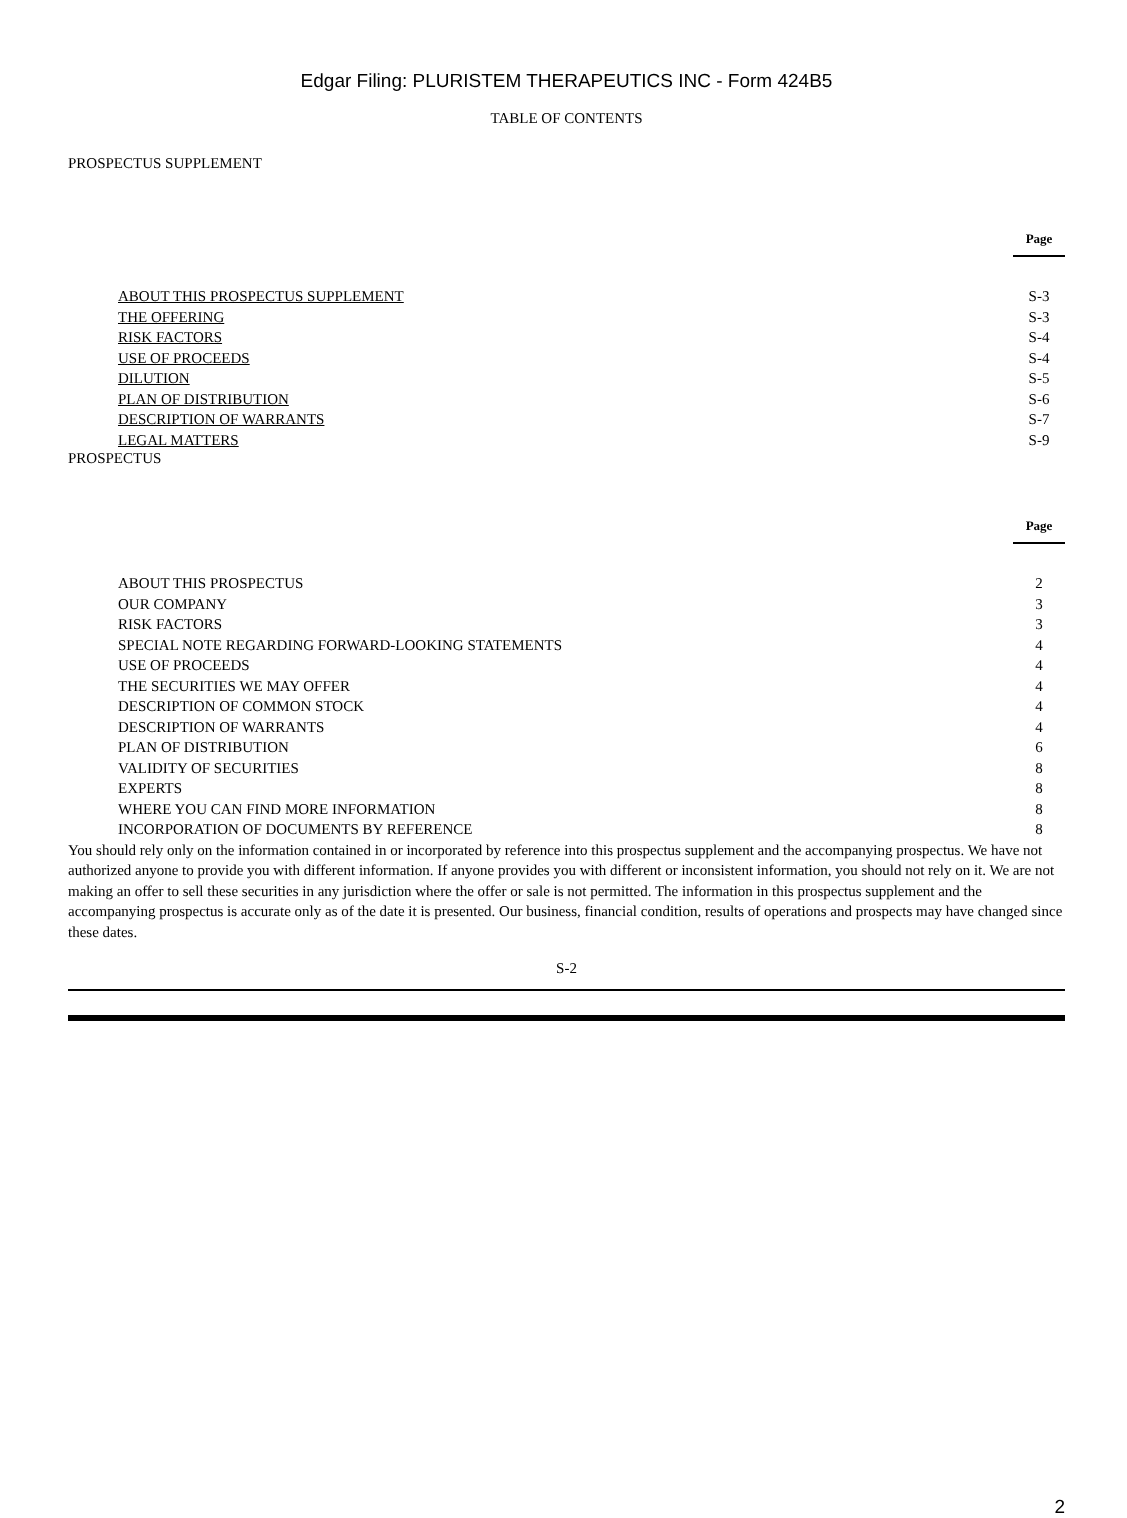Edgar Filing: PLURISTEM THERAPEUTICS INC - Form 424B5
TABLE OF CONTENTS
PROSPECTUS SUPPLEMENT
| | Page |
| ABOUT THIS PROSPECTUS SUPPLEMENT | S-3 |
| THE OFFERING | S-3 |
| RISK FACTORS | S-4 |
| USE OF PROCEEDS | S-4 |
| DILUTION | S-5 |
| PLAN OF DISTRIBUTION | S-6 |
| DESCRIPTION OF WARRANTS | S-7 |
| LEGAL MATTERS | S-9 |
PROSPECTUS
| | Page |
| ABOUT THIS PROSPECTUS | 2 |
| OUR COMPANY | 3 |
| RISK FACTORS | 3 |
| SPECIAL NOTE REGARDING FORWARD-LOOKING STATEMENTS | 4 |
| USE OF PROCEEDS | 4 |
| THE SECURITIES WE MAY OFFER | 4 |
| DESCRIPTION OF COMMON STOCK | 4 |
| DESCRIPTION OF WARRANTS | 4 |
| PLAN OF DISTRIBUTION | 6 |
| VALIDITY OF SECURITIES | 8 |
| EXPERTS | 8 |
| WHERE YOU CAN FIND MORE INFORMATION | 8 |
| INCORPORATION OF DOCUMENTS BY REFERENCE | 8 |
You should rely only on the information contained in or incorporated by reference into this prospectus supplement and the accompanying prospectus. We have not authorized anyone to provide you with different information. If anyone provides you with different or inconsistent information, you should not rely on it. We are not making an offer to sell these securities in any jurisdiction where the offer or sale is not permitted. The information in this prospectus supplement and the accompanying prospectus is accurate only as of the date it is presented. Our business, financial condition, results of operations and prospects may have changed since these dates.
S-2
2